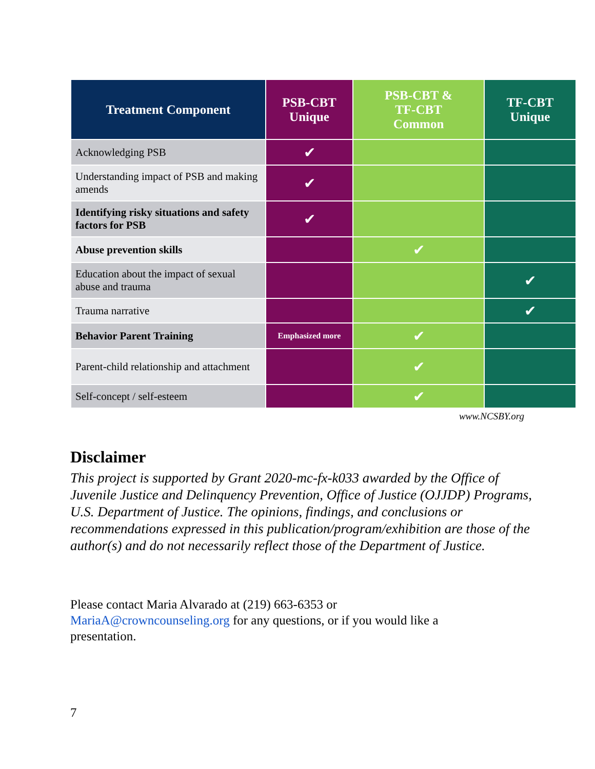| Treatment Component | PSB-CBT Unique | PSB-CBT & TF-CBT Common | TF-CBT Unique |
| --- | --- | --- | --- |
| Acknowledging PSB | ✔ | | |
| Understanding impact of PSB and making amends | ✔ | | |
| Identifying risky situations and safety factors for PSB | ✔ | | |
| Abuse prevention skills | | ✔ | |
| Education about the impact of sexual abuse and trauma | | | ✔ |
| Trauma narrative | | | ✔ |
| Behavior Parent Training | Emphasized more | ✔ | |
| Parent-child relationship and attachment | | ✔ | |
| Self-concept / self-esteem | | ✔ | |
www.NCSBY.org
Disclaimer
This project is supported by Grant 2020-mc-fx-k033 awarded by the Office of Juvenile Justice and Delinquency Prevention, Office of Justice (OJJDP) Programs, U.S. Department of Justice. The opinions, findings, and conclusions or recommendations expressed in this publication/program/exhibition are those of the author(s) and do not necessarily reflect those of the Department of Justice.
Please contact Maria Alvarado at (219) 663-6353 or MariaA@crowncounseling.org for any questions, or if you would like a presentation.
7